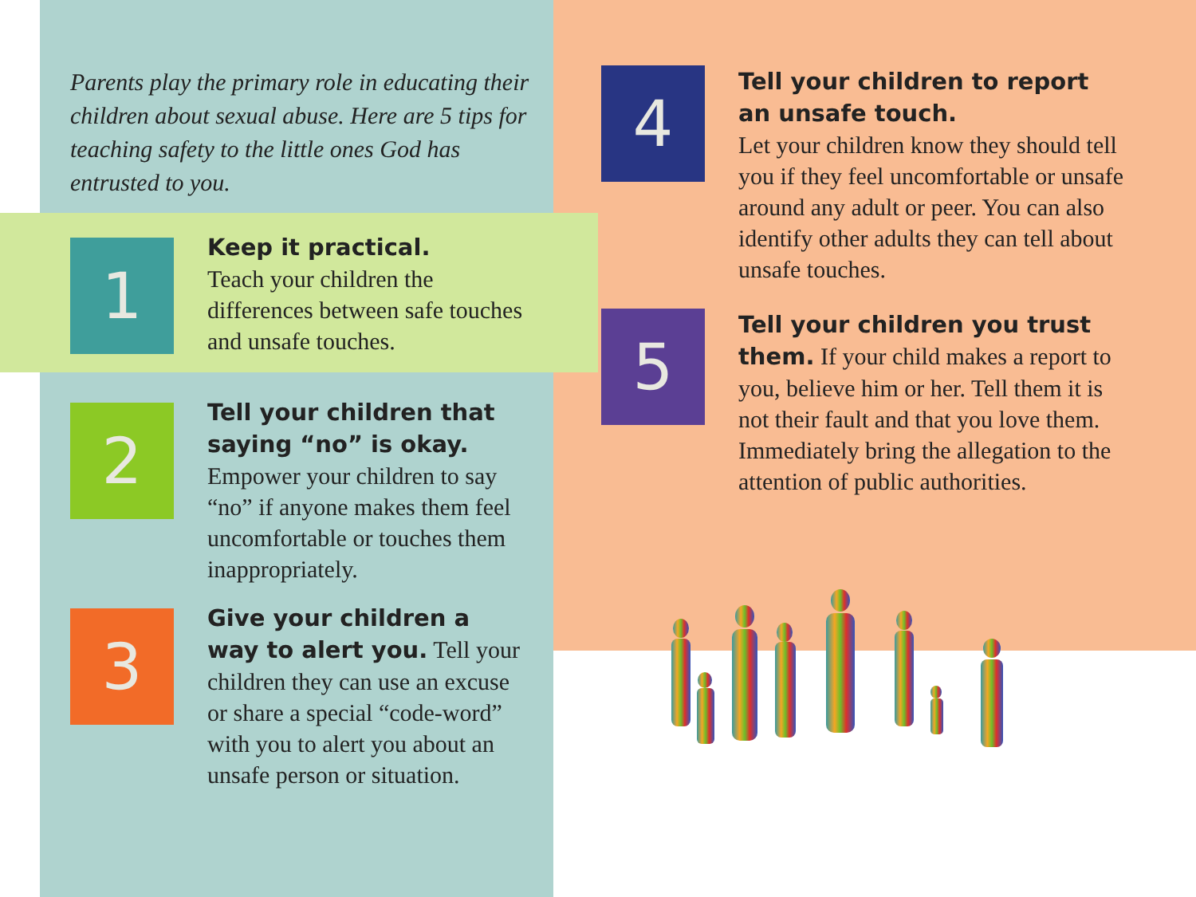Parents play the primary role in educating their children about sexual abuse. Here are 5 tips for teaching safety to the little ones God has entrusted to you.
1
Keep it practical.
Teach your children the differences between safe touches and unsafe touches.
2
Tell your children that saying “no” is okay.
Empower your children to say “no” if anyone makes them feel uncomfortable or touches them inappropriately.
3
Give your children a way to alert you. Tell your children they can use an excuse or share a special “code-word” with you to alert you about an unsafe person or situation.
4
Tell your children to report an unsafe touch.
Let your children know they should tell you if they feel uncomfortable or unsafe around any adult or peer. You can also identify other adults they can tell about unsafe touches.
5
Tell your children you trust them. If your child makes a report to you, believe him or her. Tell them it is not their fault and that you love them. Immediately bring the allegation to the attention of public authorities.